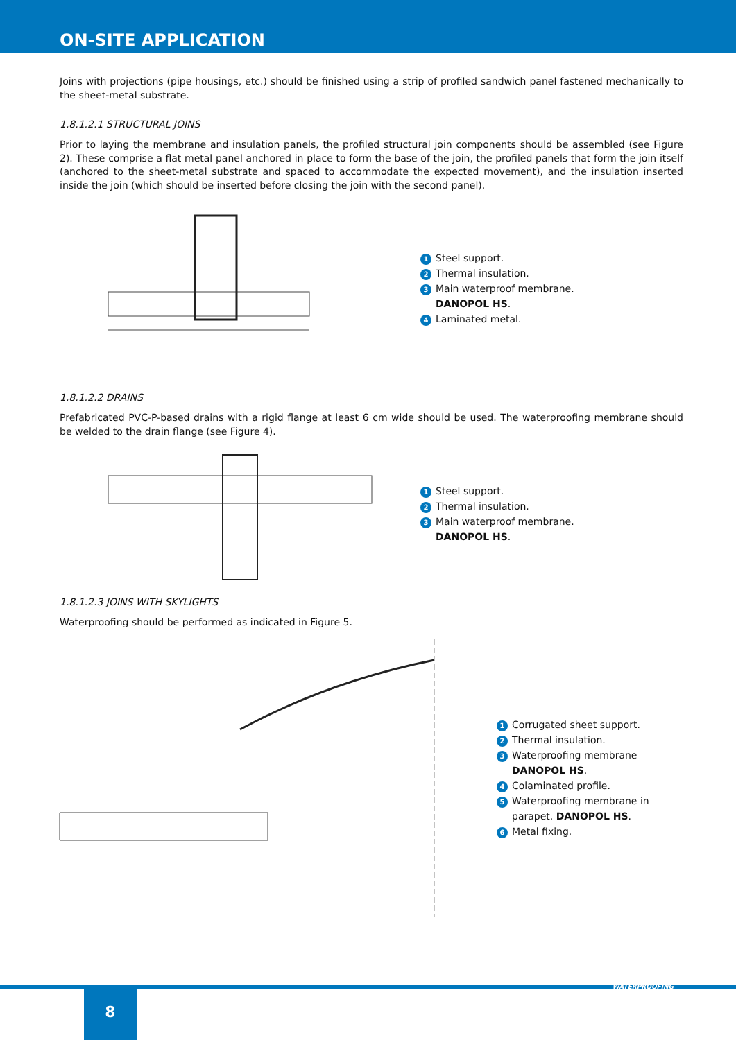ON-SITE APPLICATION
Joins with projections (pipe housings, etc.) should be finished using a strip of profiled sandwich panel fastened mechanically to the sheet-metal substrate.
1.8.1.2.1 STRUCTURAL JOINS
Prior to laying the membrane and insulation panels, the profiled structural join components should be assembled (see Figure 2). These comprise a flat metal panel anchored in place to form the base of the join, the profiled panels that form the join itself (anchored to the sheet-metal substrate and spaced to accommodate the expected movement), and the insulation inserted inside the join (which should be inserted before closing the join with the second panel).
1 Steel support.
2 Thermal insulation.
3 Main waterproof membrane.
DANOPOL HS.
4 Laminated metal.
1.8.1.2.2 DRAINS
Prefabricated PVC-P-based drains with a rigid flange at least 6 cm wide should be used. The waterproofing membrane should be welded to the drain flange (see Figure 4).
1 Steel support.
2 Thermal insulation.
3 Main waterproof membrane.
DANOPOL HS.
1.8.1.2.3 JOINS WITH SKYLIGHTS
Waterproofing should be performed as indicated in Figure 5.
1 Corrugated sheet support.
2 Thermal insulation.
3 Waterproofing membrane
DANOPOL HS.
4 Colaminated profile.
5 Waterproofing membrane in
parapet. DANOPOL HS.
6 Metal fixing.
WATERPROOFING
8